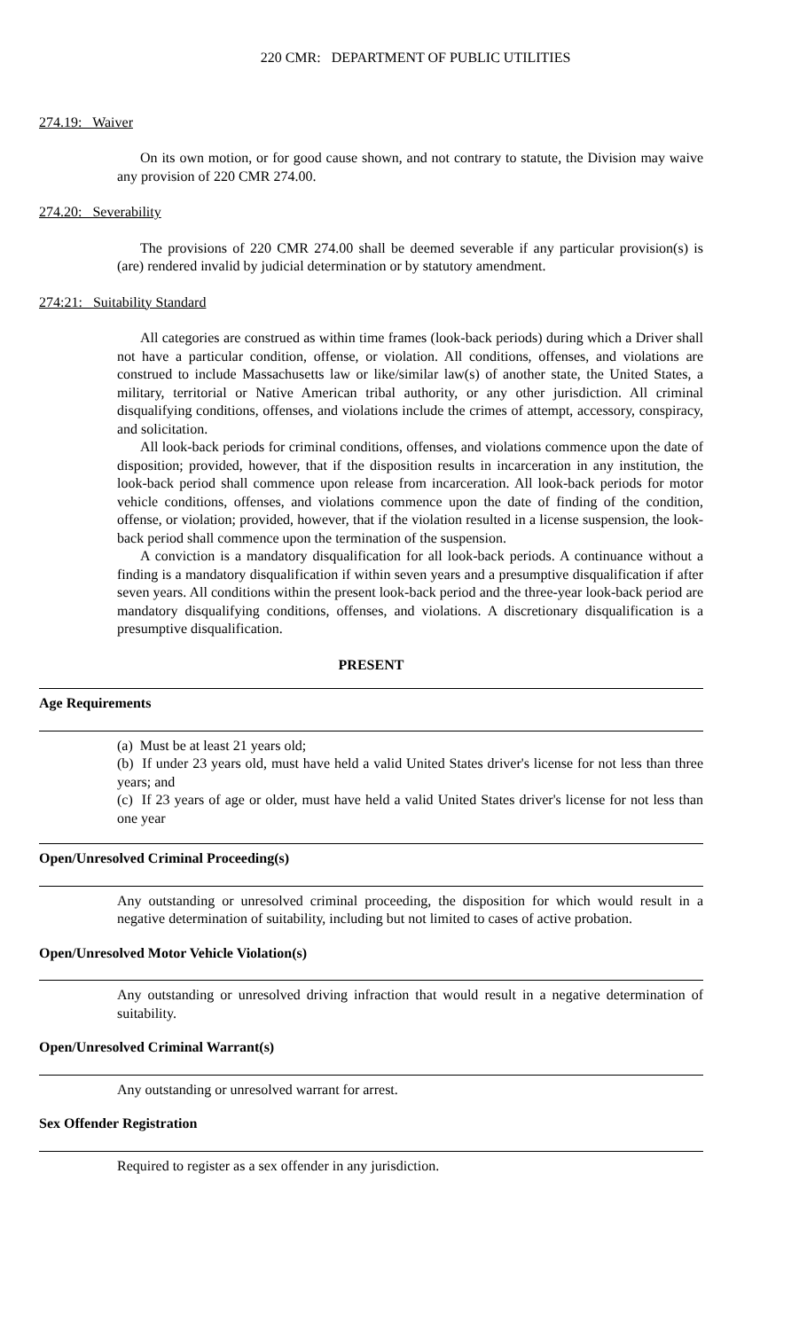220 CMR: DEPARTMENT OF PUBLIC UTILITIES
274.19: Waiver
On its own motion, or for good cause shown, and not contrary to statute, the Division may waive any provision of 220 CMR 274.00.
274.20: Severability
The provisions of 220 CMR 274.00 shall be deemed severable if any particular provision(s) is (are) rendered invalid by judicial determination or by statutory amendment.
274:21: Suitability Standard
All categories are construed as within time frames (look-back periods) during which a Driver shall not have a particular condition, offense, or violation. All conditions, offenses, and violations are construed to include Massachusetts law or like/similar law(s) of another state, the United States, a military, territorial or Native American tribal authority, or any other jurisdiction. All criminal disqualifying conditions, offenses, and violations include the crimes of attempt, accessory, conspiracy, and solicitation.
All look-back periods for criminal conditions, offenses, and violations commence upon the date of disposition; provided, however, that if the disposition results in incarceration in any institution, the look-back period shall commence upon release from incarceration. All look-back periods for motor vehicle conditions, offenses, and violations commence upon the date of finding of the condition, offense, or violation; provided, however, that if the violation resulted in a license suspension, the look-back period shall commence upon the termination of the suspension.
A conviction is a mandatory disqualification for all look-back periods. A continuance without a finding is a mandatory disqualification if within seven years and a presumptive disqualification if after seven years. All conditions within the present look-back period and the three-year look-back period are mandatory disqualifying conditions, offenses, and violations. A discretionary disqualification is a presumptive disqualification.
PRESENT
Age Requirements
(a) Must be at least 21 years old;
(b) If under 23 years old, must have held a valid United States driver's license for not less than three years; and
(c) If 23 years of age or older, must have held a valid United States driver's license for not less than one year
Open/Unresolved Criminal Proceeding(s)
Any outstanding or unresolved criminal proceeding, the disposition for which would result in a negative determination of suitability, including but not limited to cases of active probation.
Open/Unresolved Motor Vehicle Violation(s)
Any outstanding or unresolved driving infraction that would result in a negative determination of suitability.
Open/Unresolved Criminal Warrant(s)
Any outstanding or unresolved warrant for arrest.
Sex Offender Registration
Required to register as a sex offender in any jurisdiction.